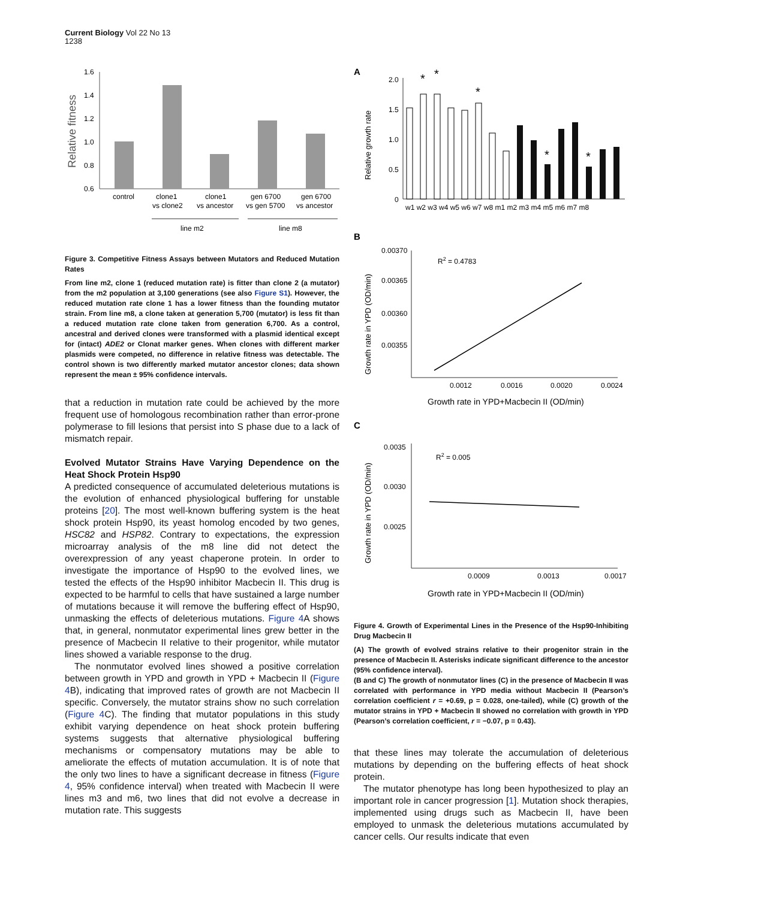Current Biology Vol 22 No 13
1238
Relative fitness
1.6
1.4
1.2
1.0
0.8
0.6
control
clone1
vs clone2
clone1
vs ancestor
gen 6700
vs gen 5700
gen 6700
vs ancestor
line m2
line m8
Figure 3. Competitive Fitness Assays between Mutators and Reduced Mutation Rates
From line m2, clone 1 (reduced mutation rate) is fitter than clone 2 (a mutator) from the m2 population at 3,100 generations (see also Figure S1). However, the reduced mutation rate clone 1 has a lower fitness than the founding mutator strain. From line m8, a clone taken at generation 5,700 (mutator) is less fit than a reduced mutation rate clone taken from generation 6,700. As a control, ancestral and derived clones were transformed with a plasmid identical except for (intact) ADE2 or Clonat marker genes. When clones with different marker plasmids were competed, no difference in relative fitness was detectable. The control shown is two differently marked mutator ancestor clones; data shown represent the mean ± 95% confidence intervals.
that a reduction in mutation rate could be achieved by the more frequent use of homologous recombination rather than error-prone polymerase to fill lesions that persist into S phase due to a lack of mismatch repair.
Evolved Mutator Strains Have Varying Dependence on the Heat Shock Protein Hsp90
A predicted consequence of accumulated deleterious mutations is the evolution of enhanced physiological buffering for unstable proteins [20]. The most well-known buffering system is the heat shock protein Hsp90, its yeast homolog encoded by two genes, HSC82 and HSP82. Contrary to expectations, the expression microarray analysis of the m8 line did not detect the overexpression of any yeast chaperone protein. In order to investigate the importance of Hsp90 to the evolved lines, we tested the effects of the Hsp90 inhibitor Macbecin II. This drug is expected to be harmful to cells that have sustained a large number of mutations because it will remove the buffering effect of Hsp90, unmasking the effects of deleterious mutations. Figure 4 A shows that, in general, nonmutator experimental lines grew better in the presence of Macbecin II relative to their progenitor, while mutator lines showed a variable response to the drug.
The nonmutator evolved lines showed a positive correlation between growth in YPD and growth in YPD + Macbecin II (Figure 4 B), indicating that improved rates of growth are not Macbecin II specific. Conversely, the mutator strains show no such correlation (Figure 4 C). The finding that mutator populations in this study exhibit varying dependence on heat shock protein buffering systems suggests that alternative physiological buffering mechanisms or compensatory mutations may be able to ameliorate the effects of mutation accumulation. It is of note that the only two lines to have a significant decrease in fitness (Figure 4, 95% confidence interval) when treated with Macbecin II were lines m3 and m6, two lines that did not evolve a decrease in mutation rate. This suggests
A
Relative growth rate
2.0
1.5
1.0
0.5
0
*
*
*
*
*
w1 w2 w3 w4 w5 w6 w7 w8 m1 m2 m3 m4 m5 m6 m7 m8
B
Growth rate in YPD (OD/min)
0.00370
0.00365
0.00360
0.00355
R2 = 0.4783
0.0012
0.0016
0.0020
0.0024
Growth rate in YPD+Macbecin II (OD/min)
C
Growth rate in YPD (OD/min)
0.0035
0.0030
0.0025
R2 = 0.005
0.0009
0.0013
0.0017
Growth rate in YPD+Macbecin II (OD/min)
Figure 4. Growth of Experimental Lines in the Presence of the Hsp90-Inhibiting Drug Macbecin II
(A) The growth of evolved strains relative to their progenitor strain in the presence of Macbecin II. Asterisks indicate significant difference to the ancestor (95% confidence interval).
(B and C) The growth of nonmutator lines (C) in the presence of Macbecin II was correlated with performance in YPD media without Macbecin II (Pearson’s correlation coefficient r = +0.69, p = 0.028, one-tailed), while (C) growth of the mutator strains in YPD + Macbecin II showed no correlation with growth in YPD (Pearson’s correlation coefficient, r = −0.07, p = 0.43).
that these lines may tolerate the accumulation of deleterious mutations by depending on the buffering effects of heat shock protein.
The mutator phenotype has long been hypothesized to play an important role in cancer progression [1]. Mutation shock therapies, implemented using drugs such as Macbecin II, have been employed to unmask the deleterious mutations accumulated by cancer cells. Our results indicate that even